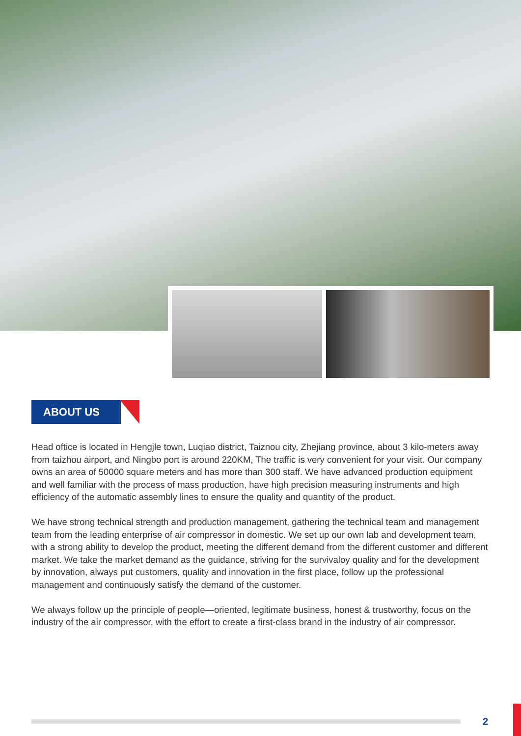ABOUT US
Head oftice is located in Hengjle town, Luqiao district, Taiznou city, Zhejiang province, about 3 kilo-meters away from taizhou airport, and Ningbo port is around 220KM, The traffic is very convenient for your visit. Our company owns an area of 50000 square meters and has more than 300 staff. We have advanced production equipment and well familiar with the process of mass production, have high precision measuring instruments and high efficiency of the automatic assembly lines to ensure the quality and quantity of the product.
We have strong technical strength and production management, gathering the technical team and management team from the leading enterprise of air compressor in domestic. We set up our own lab and development team, with a strong ability to develop the product, meeting the different demand from the different customer and different market. We take the market demand as the guidance, striving for the survivaloy quality and for the development by innovation, always put customers, quality and innovation in the first place, follow up the professional management and continuously satisfy the demand of the customer.
We always follow up the principle of people—oriented, legitimate business, honest & trustworthy, focus on the industry of the air compressor, with the effort to create a first-class brand in the industry of air compressor.
2